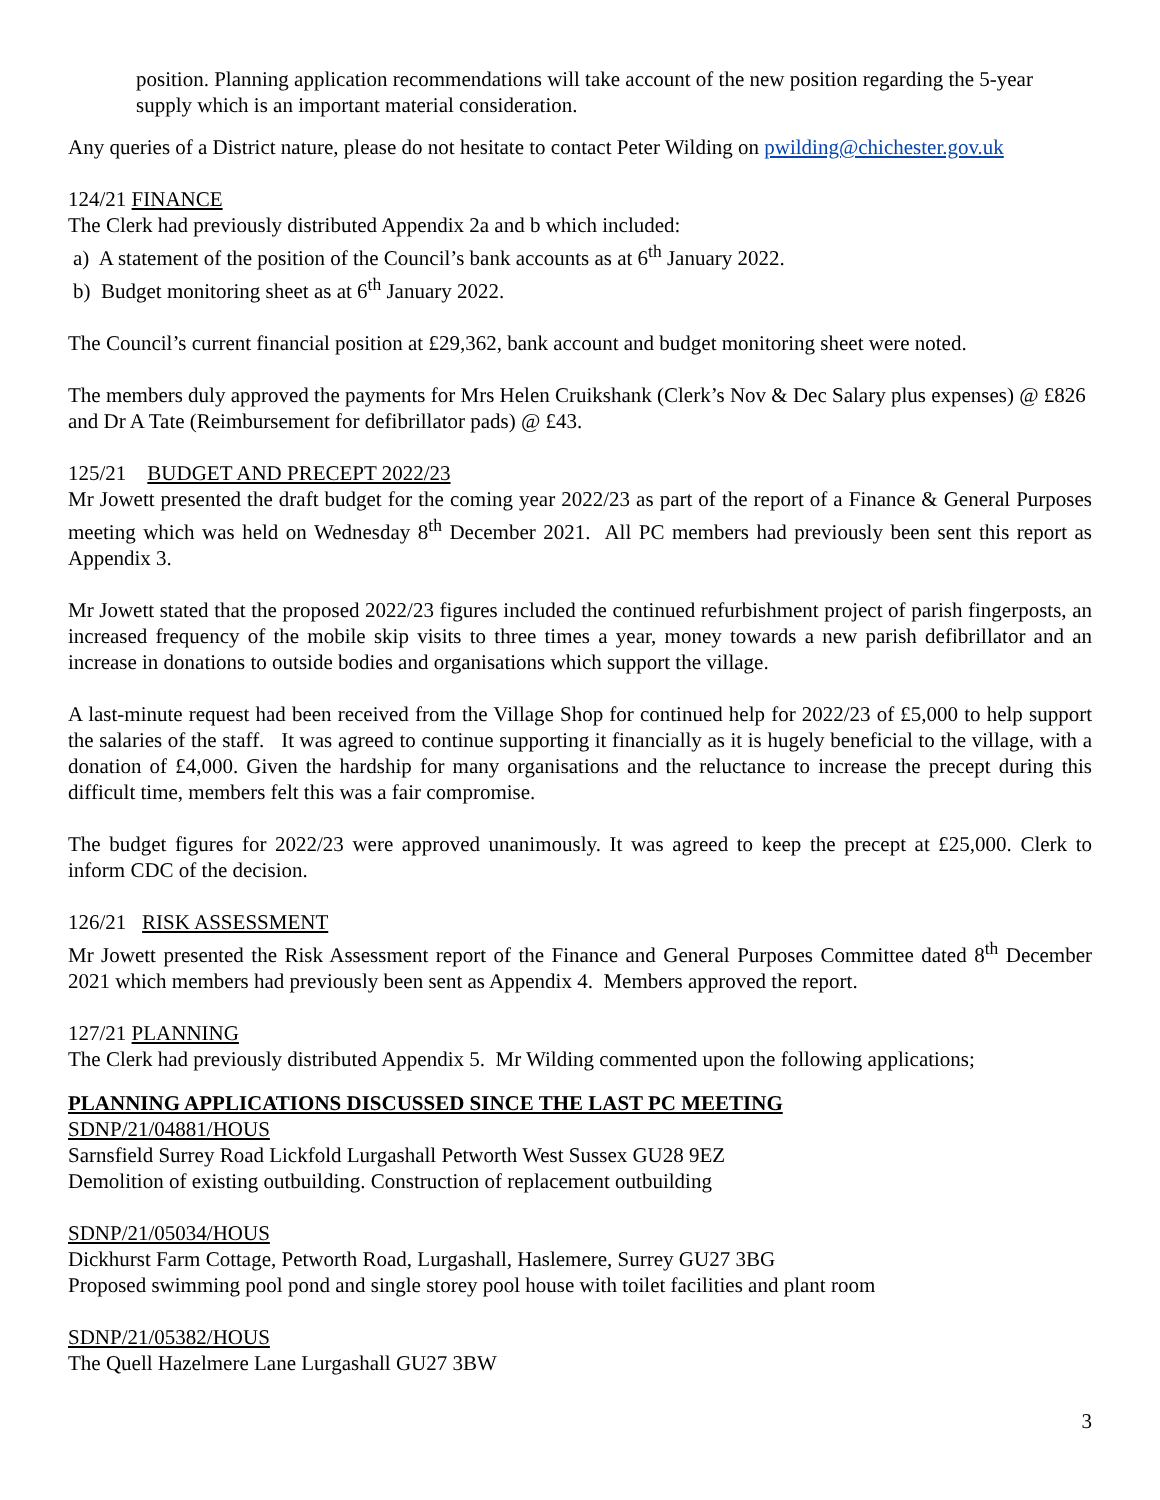position. Planning application recommendations will take account of the new position regarding the 5-year supply which is an important material consideration.
Any queries of a District nature, please do not hesitate to contact Peter Wilding on pwilding@chichester.gov.uk
124/21 FINANCE
The Clerk had previously distributed Appendix 2a and b which included:
a) A statement of the position of the Council’s bank accounts as at 6<sup>th</sup> January 2022.
b) Budget monitoring sheet as at 6<sup>th</sup> January 2022.
The Council’s current financial position at £29,362, bank account and budget monitoring sheet were noted.
The members duly approved the payments for Mrs Helen Cruikshank (Clerk’s Nov & Dec Salary plus expenses) @ £826 and Dr A Tate (Reimbursement for defibrillator pads) @ £43.
125/21 BUDGET AND PRECEPT 2022/23
Mr Jowett presented the draft budget for the coming year 2022/23 as part of the report of a Finance & General Purposes meeting which was held on Wednesday 8<sup>th</sup> December 2021. All PC members had previously been sent this report as Appendix 3.
Mr Jowett stated that the proposed 2022/23 figures included the continued refurbishment project of parish fingerposts, an increased frequency of the mobile skip visits to three times a year, money towards a new parish defibrillator and an increase in donations to outside bodies and organisations which support the village.
A last-minute request had been received from the Village Shop for continued help for 2022/23 of £5,000 to help support the salaries of the staff. It was agreed to continue supporting it financially as it is hugely beneficial to the village, with a donation of £4,000. Given the hardship for many organisations and the reluctance to increase the precept during this difficult time, members felt this was a fair compromise.
The budget figures for 2022/23 were approved unanimously. It was agreed to keep the precept at £25,000. Clerk to inform CDC of the decision.
126/21 RISK ASSESSMENT
Mr Jowett presented the Risk Assessment report of the Finance and General Purposes Committee dated 8<sup>th</sup> December 2021 which members had previously been sent as Appendix 4. Members approved the report.
127/21 PLANNING
The Clerk had previously distributed Appendix 5. Mr Wilding commented upon the following applications;
PLANNING APPLICATIONS DISCUSSED SINCE THE LAST PC MEETING
SDNP/21/04881/HOUS
Sarnsfield Surrey Road Lickfold Lurgashall Petworth West Sussex GU28 9EZ
Demolition of existing outbuilding. Construction of replacement outbuilding
SDNP/21/05034/HOUS
Dickhurst Farm Cottage, Petworth Road, Lurgashall, Haslemere, Surrey GU27 3BG
Proposed swimming pool pond and single storey pool house with toilet facilities and plant room
SDNP/21/05382/HOUS
The Quell Hazelmere Lane Lurgashall GU27 3BW
3